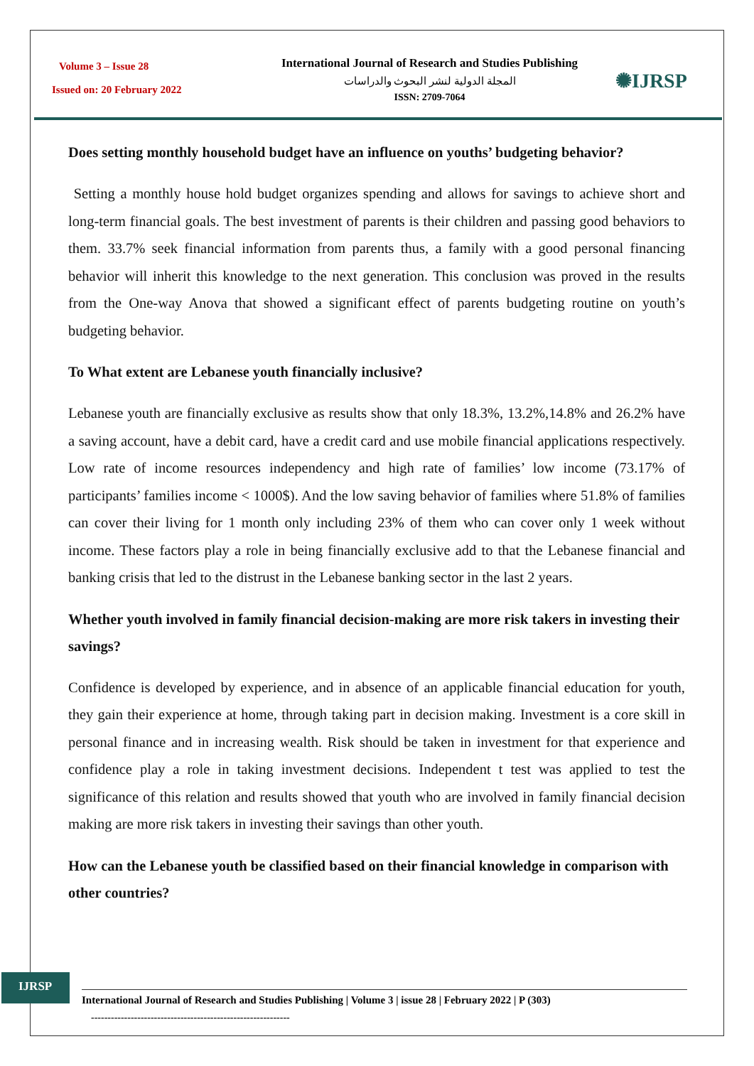Volume 3 – Issue 28
Issued on: 20 February 2022
International Journal of Research and Studies Publishing
المجلة الدولية لنشر البحوث والدراسات
ISSN: 2709-7064
✺IJRSP
Does setting monthly household budget have an influence on youths’ budgeting behavior?
Setting a monthly house hold budget organizes spending and allows for savings to achieve short and long-term financial goals. The best investment of parents is their children and passing good behaviors to them. 33.7% seek financial information from parents thus, a family with a good personal financing behavior will inherit this knowledge to the next generation. This conclusion was proved in the results from the One-way Anova that showed a significant effect of parents budgeting routine on youth’s budgeting behavior.
To What extent are Lebanese youth financially inclusive?
Lebanese youth are financially exclusive as results show that only 18.3%, 13.2%,14.8% and 26.2% have a saving account, have a debit card, have a credit card and use mobile financial applications respectively. Low rate of income resources independency and high rate of families’ low income (73.17% of participants’ families income < 1000$). And the low saving behavior of families where 51.8% of families can cover their living for 1 month only including 23% of them who can cover only 1 week without income. These factors play a role in being financially exclusive add to that the Lebanese financial and banking crisis that led to the distrust in the Lebanese banking sector in the last 2 years.
Whether youth involved in family financial decision-making are more risk takers in investing their savings?
Confidence is developed by experience, and in absence of an applicable financial education for youth, they gain their experience at home, through taking part in decision making. Investment is a core skill in personal finance and in increasing wealth. Risk should be taken in investment for that experience and confidence play a role in taking investment decisions. Independent t test was applied to test the significance of this relation and results showed that youth who are involved in family financial decision making are more risk takers in investing their savings than other youth.
How can the Lebanese youth be classified based on their financial knowledge in comparison with other countries?
IJRSP
International Journal of Research and Studies Publishing | Volume 3 | issue 28 | February 2022 | P (303)
------------------------------------------------------------